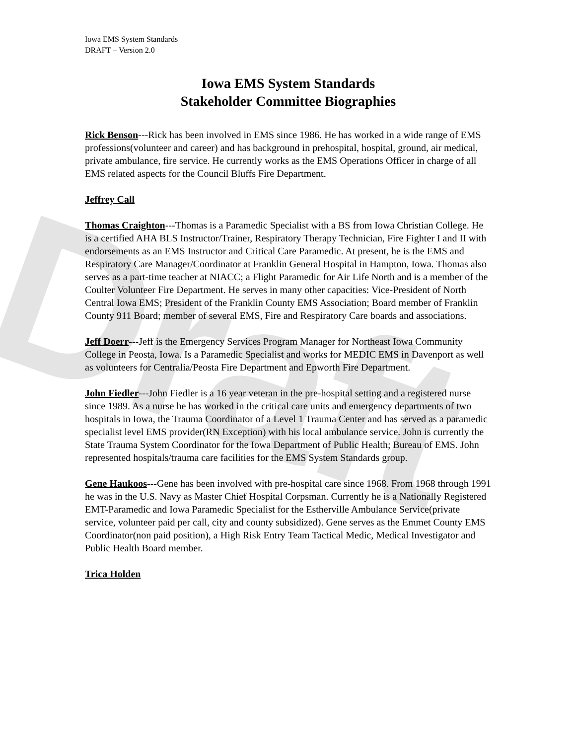Draft
Iowa EMS System Standards
DRAFT – Version 2.0
Iowa EMS System Standards
Stakeholder Committee Biographies
Rick Benson---Rick has been involved in EMS since 1986. He has worked in a wide range of EMS professions(volunteer and career) and has background in prehospital, hospital, ground, air medical, private ambulance, fire service. He currently works as the EMS Operations Officer in charge of all EMS related aspects for the Council Bluffs Fire Department.
Jeffrey Call
Thomas Craighton---Thomas is a Paramedic Specialist with a BS from Iowa Christian College. He is a certified AHA BLS Instructor/Trainer, Respiratory Therapy Technician, Fire Fighter I and II with endorsements as an EMS Instructor and Critical Care Paramedic. At present, he is the EMS and Respiratory Care Manager/Coordinator at Franklin General Hospital in Hampton, Iowa. Thomas also serves as a part-time teacher at NIACC; a Flight Paramedic for Air Life North and is a member of the Coulter Volunteer Fire Department. He serves in many other capacities: Vice-President of North Central Iowa EMS; President of the Franklin County EMS Association; Board member of Franklin County 911 Board; member of several EMS, Fire and Respiratory Care boards and associations.
Jeff Doerr---Jeff is the Emergency Services Program Manager for Northeast Iowa Community College in Peosta, Iowa. Is a Paramedic Specialist and works for MEDIC EMS in Davenport as well as volunteers for Centralia/Peosta Fire Department and Epworth Fire Department.
John Fiedler---John Fiedler is a 16 year veteran in the pre-hospital setting and a registered nurse since 1989. As a nurse he has worked in the critical care units and emergency departments of two hospitals in Iowa, the Trauma Coordinator of a Level 1 Trauma Center and has served as a paramedic specialist level EMS provider(RN Exception) with his local ambulance service. John is currently the State Trauma System Coordinator for the Iowa Department of Public Health; Bureau of EMS. John represented hospitals/trauma care facilities for the EMS System Standards group.
Gene Haukoos---Gene has been involved with pre-hospital care since 1968. From 1968 through 1991 he was in the U.S. Navy as Master Chief Hospital Corpsman. Currently he is a Nationally Registered EMT-Paramedic and Iowa Paramedic Specialist for the Estherville Ambulance Service(private service, volunteer paid per call, city and county subsidized). Gene serves as the Emmet County EMS Coordinator(non paid position), a High Risk Entry Team Tactical Medic, Medical Investigator and Public Health Board member.
Trica Holden